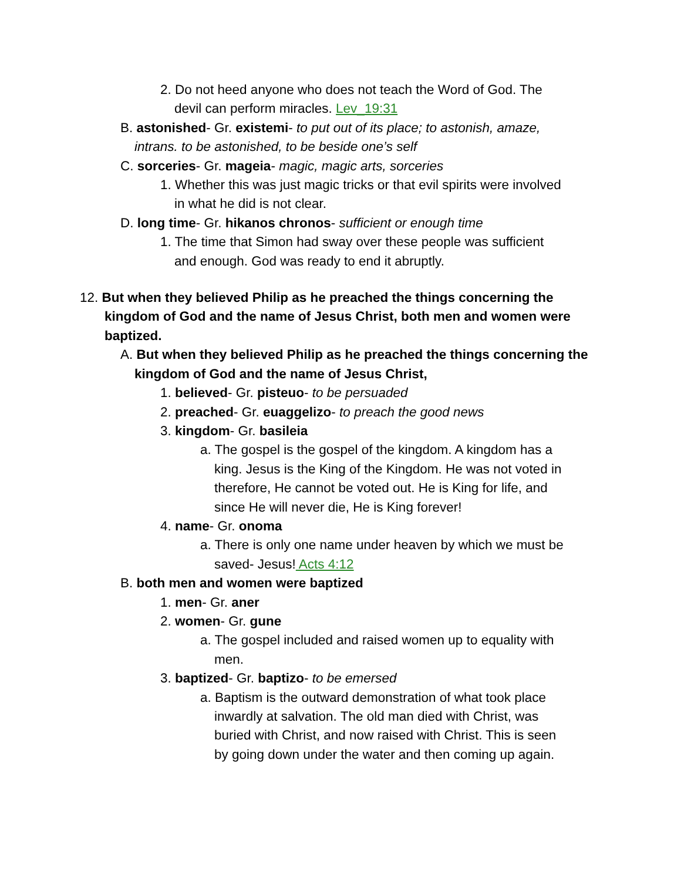2. Do not heed anyone who does not teach the Word of God. The
devil can perform miracles. Lev_19:31
B. astonished- Gr. existemi- to put out of its place; to astonish, amaze,
intrans. to be astonished, to be beside one’s self
C. sorceries- Gr. mageia- magic, magic arts, sorceries
1. Whether this was just magic tricks or that evil spirits were involved
in what he did is not clear.
D. long time- Gr. hikanos chronos- sufficient or enough time
1. The time that Simon had sway over these people was sufficient
and enough. God was ready to end it abruptly.
12. But when they believed Philip as he preached the things concerning the
kingdom of God and the name of Jesus Christ, both men and women were
baptized.
A. But when they believed Philip as he preached the things concerning the
kingdom of God and the name of Jesus Christ,
1. believed- Gr. pisteuo- to be persuaded
2. preached- Gr. euaggelizo- to preach the good news
3. kingdom- Gr. basileia
a. The gospel is the gospel of the kingdom. A kingdom has a
king. Jesus is the King of the Kingdom. He was not voted in
therefore, He cannot be voted out. He is King for life, and
since He will never die, He is King forever!
4. name- Gr. onoma
a. There is only one name under heaven by which we must be
saved- Jesus! Acts 4:12
B. both men and women were baptized
1. men- Gr. aner
2. women- Gr. gune
a. The gospel included and raised women up to equality with
men.
3. baptized- Gr. baptizo- to be emersed
a. Baptism is the outward demonstration of what took place
inwardly at salvation. The old man died with Christ, was
buried with Christ, and now raised with Christ. This is seen
by going down under the water and then coming up again.